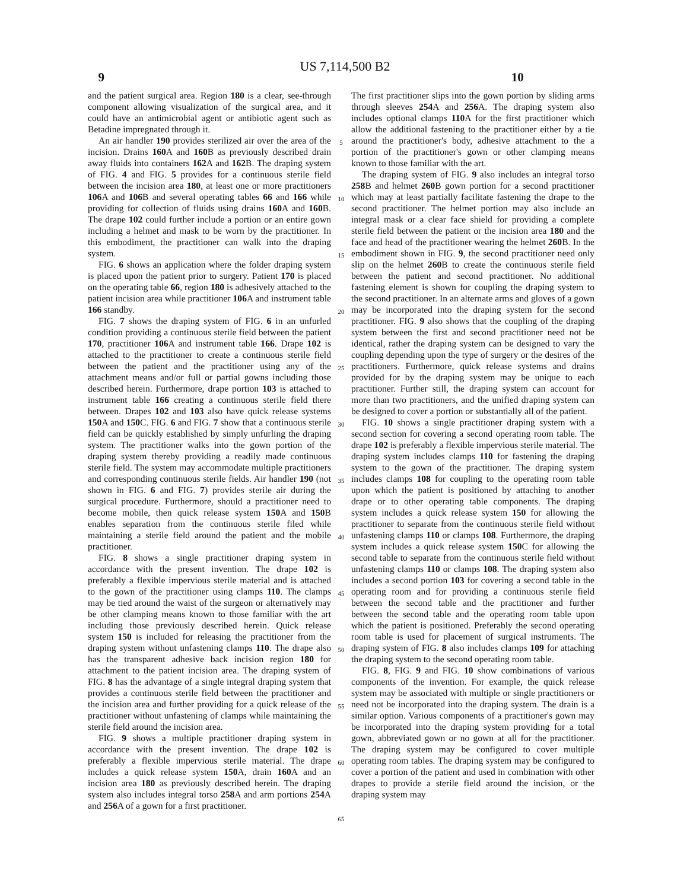US 7,114,500 B2
9 10
and the patient surgical area. Region 180 is a clear, see-through component allowing visualization of the surgical area, and it could have an antimicrobial agent or antibiotic agent such as Betadine impregnated through it.
An air handler 190 provides sterilized air over the area of the incision. Drains 160 A and 160 B as previously described drain away fluids into containers 162 A and 162 B. The draping system of FIG. 4 and FIG. 5 provides for a continuous sterile field between the incision area 180, at least one or more practitioners 106 A and 106 B and several operating tables 66 and 166 while providing for collection of fluids using drains 160 A and 160 B. The drape 102 could further include a portion or an entire gown including a helmet and mask to be worn by the practitioner. In this embodiment, the practitioner can walk into the draping system.
FIG. 6 shows an application where the folder draping system is placed upon the patient prior to surgery. Patient 170 is placed on the operating table 66, region 180 is adhesively attached to the patient incision area while practitioner 106 A and instrument table 166 standby.
FIG. 7 shows the draping system of FIG. 6 in an unfurled condition providing a continuous sterile field between the patient 170, practitioner 106 A and instrument table 166. Drape 102 is attached to the practitioner to create a continuous sterile field between the patient and the practitioner using any of the attachment means and/or full or partial gowns including those described herein. Furthermore, drape portion 103 is attached to instrument table 166 creating a continuous sterile field there between. Drapes 102 and 103 also have quick release systems 150 A and 150 C. FIG. 6 and FIG. 7 show that a continuous sterile field can be quickly established by simply unfurling the draping system. The practitioner walks into the gown portion of the draping system thereby providing a readily made continuous sterile field. The system may accommodate multiple practitioners and corresponding continuous sterile fields. Air handler 190 (not shown in FIG. 6 and FIG. 7) provides sterile air during the surgical procedure. Furthermore, should a practitioner need to become mobile, then quick release system 150 A and 150 B enables separation from the continuous sterile filed while maintaining a sterile field around the patient and the mobile practitioner.
FIG. 8 shows a single practitioner draping system in accordance with the present invention. The drape 102 is preferably a flexible impervious sterile material and is attached to the gown of the practitioner using clamps 110. The clamps may be tied around the waist of the surgeon or alternatively may be other clamping means known to those familiar with the art including those previously described herein. Quick release system 150 is included for releasing the practitioner from the draping system without unfastening clamps 110. The drape also has the transparent adhesive back incision region 180 for attachment to the patient incision area. The draping system of FIG. 8 has the advantage of a single integral draping system that provides a continuous sterile field between the practitioner and the incision area and further providing for a quick release of the practitioner without unfastening of clamps while maintaining the sterile field around the incision area.
FIG. 9 shows a multiple practitioner draping system in accordance with the present invention. The drape 102 is preferably a flexible impervious sterile material. The drape includes a quick release system 150 A, drain 160 A and an incision area 180 as previously described herein. The draping system also includes integral torso 258 A and arm portions 254 A and 256 A of a gown for a first practitioner.
5
10
15
20
25
30
35
40
45
50
55
60
65
The first practitioner slips into the gown portion by sliding arms through sleeves 254 A and 256 A. The draping system also includes optional clamps 110 A for the first practitioner which allow the additional fastening to the practitioner either by a tie around the practitioner's body, adhesive attachment to the a portion of the practitioner's gown or other clamping means known to those familiar with the art.
The draping system of FIG. 9 also includes an integral torso 258 B and helmet 260 B gown portion for a second practitioner which may at least partially facilitate fastening the drape to the second practitioner. The helmet portion may also include an integral mask or a clear face shield for providing a complete sterile field between the patient or the incision area 180 and the face and head of the practitioner wearing the helmet 260 B. In the embodiment shown in FIG. 9, the second practitioner need only slip on the helmet 260 B to create the continuous sterile field between the patient and second practitioner. No additional fastening element is shown for coupling the draping system to the second practitioner. In an alternate arms and gloves of a gown may be incorporated into the draping system for the second practitioner. FIG. 9 also shows that the coupling of the draping system between the first and second practitioner need not be identical, rather the draping system can be designed to vary the coupling depending upon the type of surgery or the desires of the practitioners. Furthermore, quick release systems and drains provided for by the draping system may be unique to each practitioner. Further still, the draping system can account for more than two practitioners, and the unified draping system can be designed to cover a portion or substantially all of the patient.
FIG. 10 shows a single practitioner draping system with a second section for covering a second operating room table. The drape 102 is preferably a flexible impervious sterile material. The draping system includes clamps 110 for fastening the draping system to the gown of the practitioner. The draping system includes clamps 108 for coupling to the operating room table upon which the patient is positioned by attaching to another drape or to other operating table components. The draping system includes a quick release system 150 for allowing the practitioner to separate from the continuous sterile field without unfastening clamps 110 or clamps 108. Furthermore, the draping system includes a quick release system 150 C for allowing the second table to separate from the continuous sterile field without unfastening clamps 110 or clamps 108. The draping system also includes a second portion 103 for covering a second table in the operating room and for providing a continuous sterile field between the second table and the practitioner and further between the second table and the operating room table upon which the patient is positioned. Preferably the second operating room table is used for placement of surgical instruments. The draping system of FIG. 8 also includes clamps 109 for attaching the draping system to the second operating room table.
FIG. 8, FIG. 9 and FIG. 10 show combinations of various components of the invention. For example, the quick release system may be associated with multiple or single practitioners or need not be incorporated into the draping system. The drain is a similar option. Various components of a practitioner's gown may be incorporated into the draping system providing for a total gown, abbreviated gown or no gown at all for the practitioner. The draping system may be configured to cover multiple operating room tables. The draping system may be configured to cover a portion of the patient and used in combination with other drapes to provide a sterile field around the incision, or the draping system may